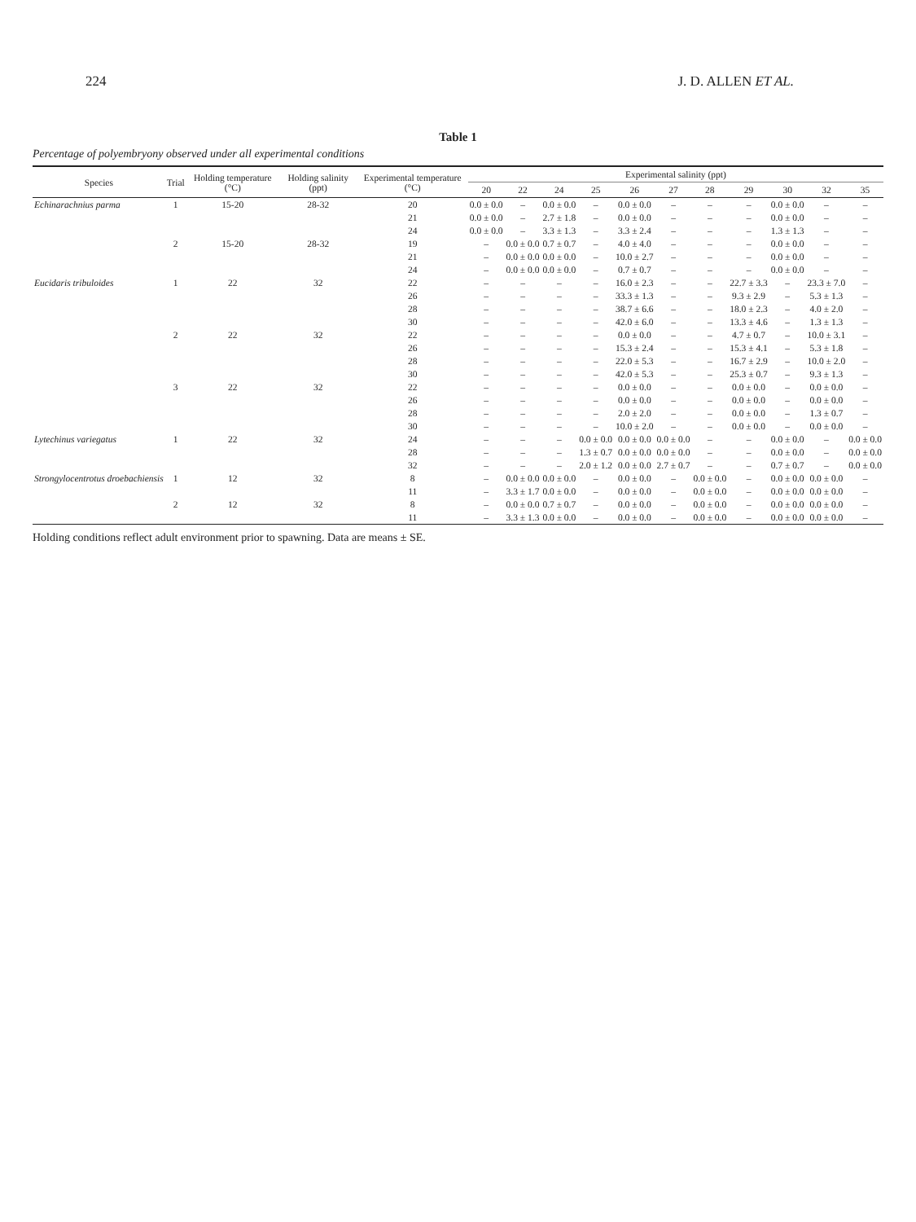224 J. D. ALLEN ET AL.
Table 1
Percentage of polyembryony observed under all experimental conditions
| Species | Trial | Holding temperature (°C) | Holding salinity (ppt) | Experimental temperature (°C) | Experimental salinity (ppt) | | | | | | | | | | |
| --- | --- | --- | --- | --- | --- | --- | --- | --- | --- | --- | --- | --- | --- | --- | --- |
| | | | | | 20 | 22 | 24 | 25 | 26 | 27 | 28 | 29 | 30 | 32 | 35 |
| Echinarachnius parma | 1 | 15-20 | 28-32 | 20 | 0.0 ± 0.0 | – | 0.0 ± 0.0 | – | 0.0 ± 0.0 | – | – | – | 0.0 ± 0.0 | – | – |
| | | | | 21 | 0.0 ± 0.0 | – | 2.7 ± 1.8 | – | 0.0 ± 0.0 | – | – | – | 0.0 ± 0.0 | – | – |
| | | | | 24 | 0.0 ± 0.0 | – | 3.3 ± 1.3 | – | 3.3 ± 2.4 | – | – | – | 1.3 ± 1.3 | – | – |
| | 2 | 15-20 | 28-32 | 19 | – | 0.0 ± 0.0 | 0.7 ± 0.7 | – | 4.0 ± 4.0 | – | – | – | 0.0 ± 0.0 | – | – |
| | | | | 21 | – | 0.0 ± 0.0 | 0.0 ± 0.0 | – | 10.0 ± 2.7 | – | – | – | 0.0 ± 0.0 | – | – |
| | | | | 24 | – | 0.0 ± 0.0 | 0.0 ± 0.0 | – | 0.7 ± 0.7 | – | – | – | 0.0 ± 0.0 | – | – |
| Eucidaris tribuloides | 1 | 22 | 32 | 22 | – | – | – | – | 16.0 ± 2.3 | – | – | 22.7 ± 3.3 | – | 23.3 ± 7.0 | – |
| | | | | 26 | – | – | – | – | 33.3 ± 1.3 | – | – | 9.3 ± 2.9 | – | 5.3 ± 1.3 | – |
| | | | | 28 | – | – | – | – | 38.7 ± 6.6 | – | – | 18.0 ± 2.3 | – | 4.0 ± 2.0 | – |
| | | | | 30 | – | – | – | – | 42.0 ± 6.0 | – | – | 13.3 ± 4.6 | – | 1.3 ± 1.3 | – |
| | 2 | 22 | 32 | 22 | – | – | – | – | 0.0 ± 0.0 | – | – | 4.7 ± 0.7 | – | 10.0 ± 3.1 | – |
| | | | | 26 | – | – | – | – | 15.3 ± 2.4 | – | – | 15.3 ± 4.1 | – | 5.3 ± 1.8 | – |
| | | | | 28 | – | – | – | – | 22.0 ± 5.3 | – | – | 16.7 ± 2.9 | – | 10.0 ± 2.0 | – |
| | | | | 30 | – | – | – | – | 42.0 ± 5.3 | – | – | 25.3 ± 0.7 | – | 9.3 ± 1.3 | – |
| | 3 | 22 | 32 | 22 | – | – | – | – | 0.0 ± 0.0 | – | – | 0.0 ± 0.0 | – | 0.0 ± 0.0 | – |
| | | | | 26 | – | – | – | – | 0.0 ± 0.0 | – | – | 0.0 ± 0.0 | – | 0.0 ± 0.0 | – |
| | | | | 28 | – | – | – | – | 2.0 ± 2.0 | – | – | 0.0 ± 0.0 | – | 1.3 ± 0.7 | – |
| | | | | 30 | – | – | – | – | 10.0 ± 2.0 | – | – | 0.0 ± 0.0 | – | 0.0 ± 0.0 | – |
| Lytechinus variegatus | 1 | 22 | 32 | 24 | – | – | – | 0.0 ± 0.0 | 0.0 ± 0.0 | 0.0 ± 0.0 | – | – | 0.0 ± 0.0 | – | 0.0 ± 0.0 |
| | | | | 28 | – | – | – | 1.3 ± 0.7 | 0.0 ± 0.0 | 0.0 ± 0.0 | – | – | 0.0 ± 0.0 | – | 0.0 ± 0.0 |
| | | | | 32 | – | – | – | 2.0 ± 1.2 | 0.0 ± 0.0 | 2.7 ± 0.7 | – | – | 0.7 ± 0.7 | – | 0.0 ± 0.0 |
| Strongylocentrotus droebachiensis | 1 | 12 | 32 | 8 | – | 0.0 ± 0.0 | 0.0 ± 0.0 | – | 0.0 ± 0.0 | – | 0.0 ± 0.0 | – | 0.0 ± 0.0 | 0.0 ± 0.0 | – |
| | | | | 11 | – | 3.3 ± 1.7 | 0.0 ± 0.0 | – | 0.0 ± 0.0 | – | 0.0 ± 0.0 | – | 0.0 ± 0.0 | 0.0 ± 0.0 | – |
| | 2 | 12 | 32 | 8 | – | 0.0 ± 0.0 | 0.7 ± 0.7 | – | 0.0 ± 0.0 | – | 0.0 ± 0.0 | – | 0.0 ± 0.0 | 0.0 ± 0.0 | – |
| | | | | 11 | – | 3.3 ± 1.3 | 0.0 ± 0.0 | – | 0.0 ± 0.0 | – | 0.0 ± 0.0 | – | 0.0 ± 0.0 | 0.0 ± 0.0 | – |
Holding conditions reflect adult environment prior to spawning. Data are means ± SE.